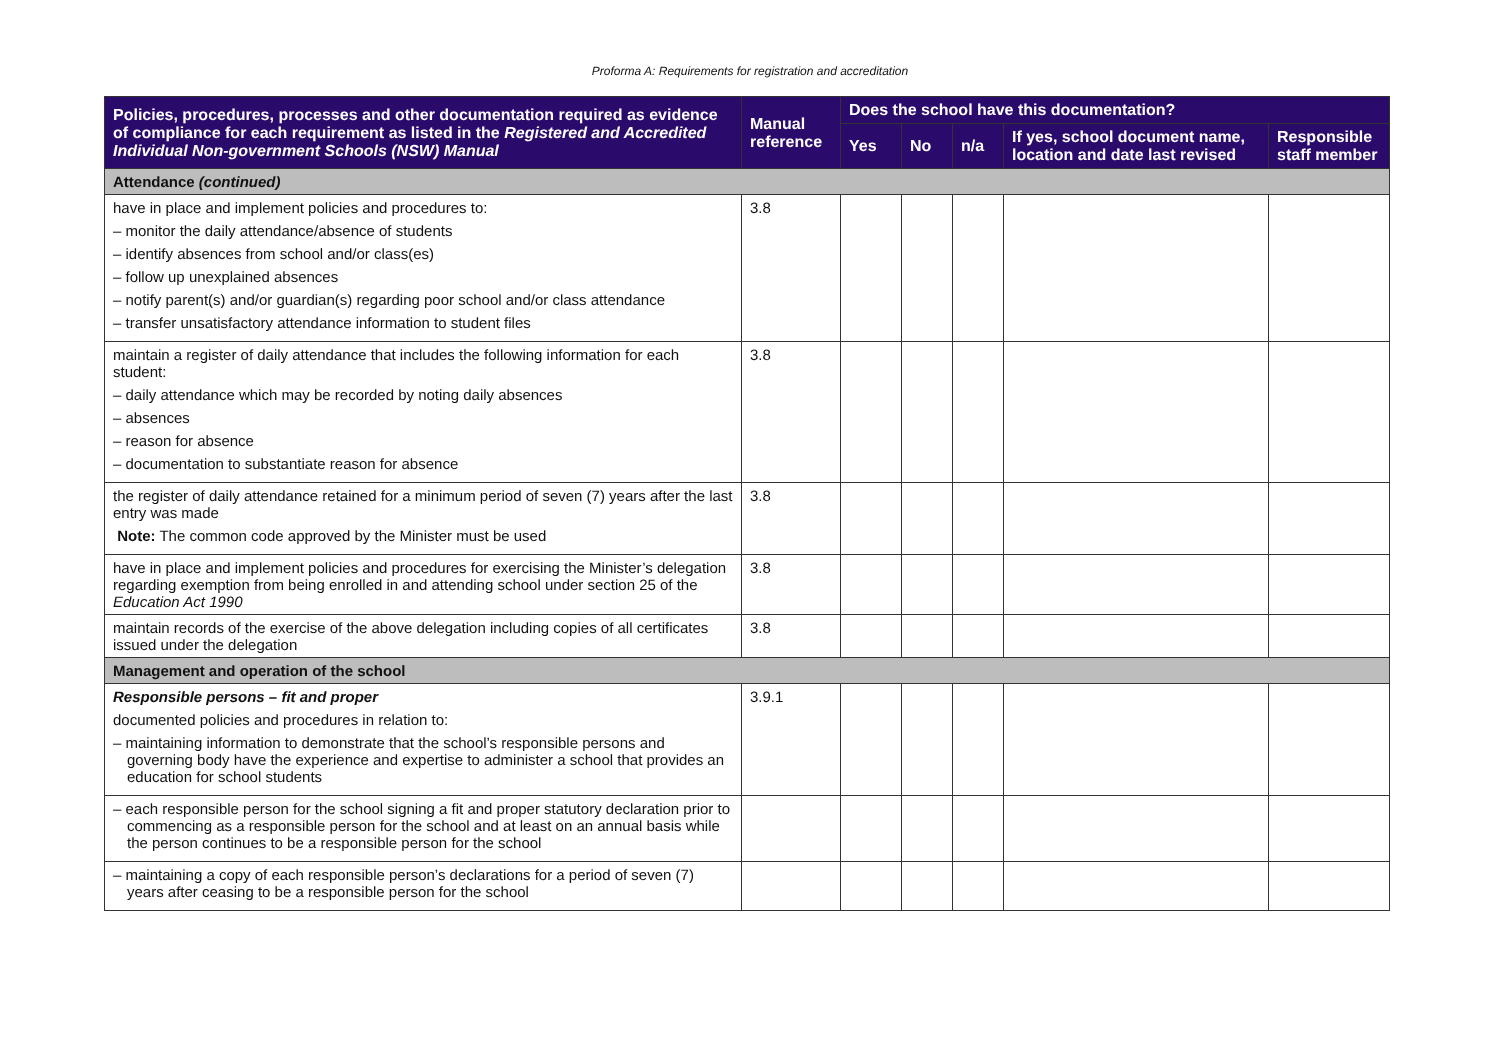Proforma A: Requirements for registration and accreditation
| Policies, procedures, processes and other documentation required as evidence of compliance for each requirement as listed in the Registered and Accredited Individual Non-government Schools (NSW) Manual | Manual reference | Does the school have this documentation? | | | | |
| --- | --- | --- | --- | --- | --- | --- |
| | | Yes | No | n/a | If yes, school document name, location and date last revised | Responsible staff member |
| Attendance (continued) | | | | | | |
| have in place and implement policies and procedures to: – monitor the daily attendance/absence of students – identify absences from school and/or class(es) – follow up unexplained absences – notify parent(s) and/or guardian(s) regarding poor school and/or class attendance – transfer unsatisfactory attendance information to student files | 3.8 | | | | | |
| maintain a register of daily attendance that includes the following information for each student: – daily attendance which may be recorded by noting daily absences – absences – reason for absence – documentation to substantiate reason for absence | 3.8 | | | | | |
| the register of daily attendance retained for a minimum period of seven (7) years after the last entry was made Note: The common code approved by the Minister must be used | 3.8 | | | | | |
| have in place and implement policies and procedures for exercising the Minister’s delegation regarding exemption from being enrolled in and attending school under section 25 of the Education Act 1990 | 3.8 | | | | | |
| maintain records of the exercise of the above delegation including copies of all certificates issued under the delegation | 3.8 | | | | | |
| Management and operation of the school | | | | | | |
| Responsible persons – fit and proper documented policies and procedures in relation to: – maintaining information to demonstrate that the school’s responsible persons and governing body have the experience and expertise to administer a school that provides an education for school students | 3.9.1 | | | | | |
| – each responsible person for the school signing a fit and proper statutory declaration prior to commencing as a responsible person for the school and at least on an annual basis while the person continues to be a responsible person for the school | | | | | | |
| – maintaining a copy of each responsible person’s declarations for a period of seven (7) years after ceasing to be a responsible person for the school | | | | | | |